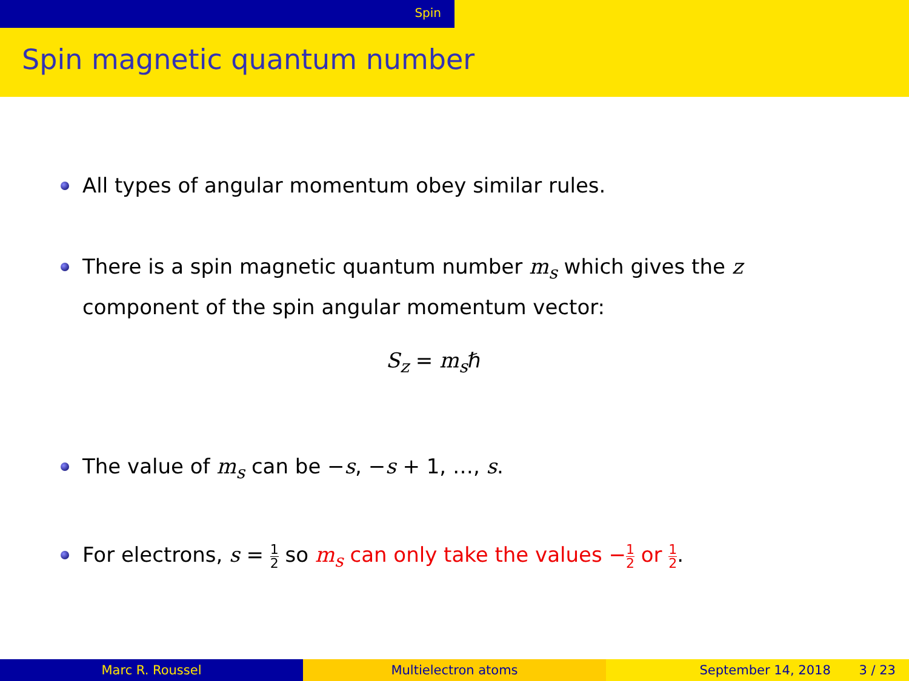Spin
Spin magnetic quantum number
All types of angular momentum obey similar rules.
There is a spin magnetic quantum number m<sub>s</sub> which gives the z component of the spin angular momentum vector:
S<sub>z</sub> = m<sub>s</sub>ℏ
The value of m<sub>s</sub> can be −s, −s + 1, …, s.
For electrons, s = 1 2 so m<sub>s</sub> can only take the values −1 2 or 1 2.
Marc R. Roussel Multielectron atoms September 14, 2018 3 / 23